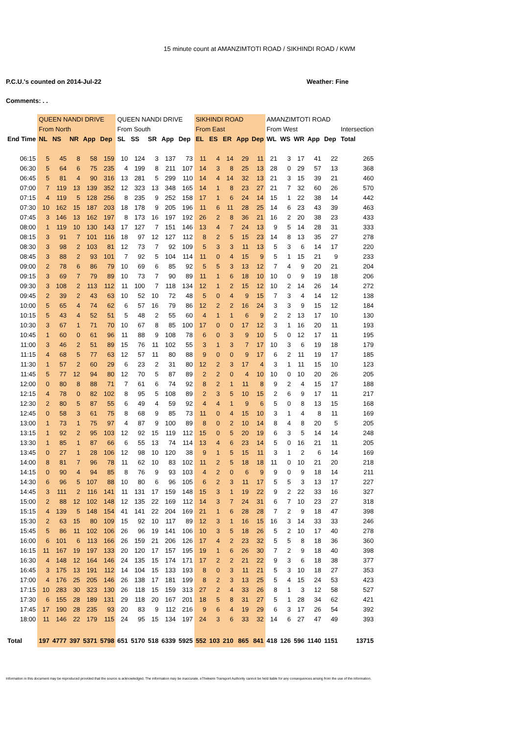15 minute count at AMANZIMTOTI ROAD / SIKHINDI ROAD / KWM
P.C.U.'s counted on 2014-Jul-22 Weather: Fine
Comments: . .
| | QUEEN NANDI DRIVE | | | | | QUEEN NANDI DRIVE | | | | | SIKHINDI ROAD | | | | | AMANZIMTOTI ROAD | | | | | |
| | From North | | | | | From South | | | | | From East | | | | | From West | | | | | Intersection |
| End Time | NL | NS | NR | App | Dep | SL | SS | SR | App | Dep | EL | ES | ER | App | Dep | WL | WS | WR | App | Dep | Total |
| 06:15 | 5 | 45 | 8 | 58 | 159 | 10 | 124 | 3 | 137 | 73 | 11 | 4 | 14 | 29 | 11 | 21 | 3 | 17 | 41 | 22 | 265 |
| 06:30 | 5 | 64 | 6 | 75 | 235 | 4 | 199 | 8 | 211 | 107 | 14 | 3 | 8 | 25 | 13 | 28 | 0 | 29 | 57 | 13 | 368 |
| 06:45 | 5 | 81 | 4 | 90 | 316 | 13 | 281 | 5 | 299 | 110 | 14 | 4 | 14 | 32 | 13 | 21 | 3 | 15 | 39 | 21 | 460 |
| 07:00 | 7 | 119 | 13 | 139 | 352 | 12 | 323 | 13 | 348 | 165 | 14 | 1 | 8 | 23 | 27 | 21 | 7 | 32 | 60 | 26 | 570 |
| 07:15 | 4 | 119 | 5 | 128 | 256 | 8 | 235 | 9 | 252 | 158 | 17 | 1 | 6 | 24 | 14 | 15 | 1 | 22 | 38 | 14 | 442 |
| 07:30 | 10 | 162 | 15 | 187 | 203 | 18 | 178 | 9 | 205 | 196 | 11 | 6 | 11 | 28 | 25 | 14 | 6 | 23 | 43 | 39 | 463 |
| 07:45 | 3 | 146 | 13 | 162 | 197 | 8 | 173 | 16 | 197 | 192 | 26 | 2 | 8 | 36 | 21 | 16 | 2 | 20 | 38 | 23 | 433 |
| 08:00 | 1 | 119 | 10 | 130 | 143 | 17 | 127 | 7 | 151 | 146 | 13 | 4 | 7 | 24 | 13 | 9 | 5 | 14 | 28 | 31 | 333 |
| 08:15 | 3 | 91 | 7 | 101 | 116 | 18 | 97 | 12 | 127 | 112 | 8 | 2 | 5 | 15 | 23 | 14 | 8 | 13 | 35 | 27 | 278 |
| 08:30 | 3 | 98 | 2 | 103 | 81 | 12 | 73 | 7 | 92 | 109 | 5 | 3 | 3 | 11 | 13 | 5 | 3 | 6 | 14 | 17 | 220 |
| 08:45 | 3 | 88 | 2 | 93 | 101 | 7 | 92 | 5 | 104 | 114 | 11 | 0 | 4 | 15 | 9 | 5 | 1 | 15 | 21 | 9 | 233 |
| 09:00 | 2 | 78 | 6 | 86 | 79 | 10 | 69 | 6 | 85 | 92 | 5 | 5 | 3 | 13 | 12 | 7 | 4 | 9 | 20 | 21 | 204 |
| 09:15 | 3 | 69 | 7 | 79 | 89 | 10 | 73 | 7 | 90 | 89 | 11 | 1 | 6 | 18 | 10 | 10 | 0 | 9 | 19 | 18 | 206 |
| 09:30 | 3 | 108 | 2 | 113 | 112 | 11 | 100 | 7 | 118 | 134 | 12 | 1 | 2 | 15 | 12 | 10 | 2 | 14 | 26 | 14 | 272 |
| 09:45 | 2 | 39 | 2 | 43 | 63 | 10 | 52 | 10 | 72 | 48 | 5 | 0 | 4 | 9 | 15 | 7 | 3 | 4 | 14 | 12 | 138 |
| 10:00 | 5 | 65 | 4 | 74 | 62 | 6 | 57 | 16 | 79 | 86 | 12 | 2 | 2 | 16 | 24 | 3 | 3 | 9 | 15 | 12 | 184 |
| 10:15 | 5 | 43 | 4 | 52 | 51 | 5 | 48 | 2 | 55 | 60 | 4 | 1 | 1 | 6 | 9 | 2 | 2 | 13 | 17 | 10 | 130 |
| 10:30 | 3 | 67 | 1 | 71 | 70 | 10 | 67 | 8 | 85 | 100 | 17 | 0 | 0 | 17 | 12 | 3 | 1 | 16 | 20 | 11 | 193 |
| 10:45 | 1 | 60 | 0 | 61 | 96 | 11 | 88 | 9 | 108 | 78 | 6 | 0 | 3 | 9 | 10 | 5 | 0 | 12 | 17 | 11 | 195 |
| 11:00 | 3 | 46 | 2 | 51 | 89 | 15 | 76 | 11 | 102 | 55 | 3 | 1 | 3 | 7 | 17 | 10 | 3 | 6 | 19 | 18 | 179 |
| 11:15 | 4 | 68 | 5 | 77 | 63 | 12 | 57 | 11 | 80 | 88 | 9 | 0 | 0 | 9 | 17 | 6 | 2 | 11 | 19 | 17 | 185 |
| 11:30 | 1 | 57 | 2 | 60 | 29 | 6 | 23 | 2 | 31 | 80 | 12 | 2 | 3 | 17 | 4 | 3 | 1 | 11 | 15 | 10 | 123 |
| 11:45 | 5 | 77 | 12 | 94 | 80 | 12 | 70 | 5 | 87 | 89 | 2 | 2 | 0 | 4 | 10 | 10 | 0 | 10 | 20 | 26 | 205 |
| 12:00 | 0 | 80 | 8 | 88 | 71 | 7 | 61 | 6 | 74 | 92 | 8 | 2 | 1 | 11 | 8 | 9 | 2 | 4 | 15 | 17 | 188 |
| 12:15 | 4 | 78 | 0 | 82 | 102 | 8 | 95 | 5 | 108 | 89 | 2 | 3 | 5 | 10 | 15 | 2 | 6 | 9 | 17 | 11 | 217 |
| 12:30 | 2 | 80 | 5 | 87 | 55 | 6 | 49 | 4 | 59 | 92 | 4 | 4 | 1 | 9 | 6 | 5 | 0 | 8 | 13 | 15 | 168 |
| 12:45 | 0 | 58 | 3 | 61 | 75 | 8 | 68 | 9 | 85 | 73 | 11 | 0 | 4 | 15 | 10 | 3 | 1 | 4 | 8 | 11 | 169 |
| 13:00 | 1 | 73 | 1 | 75 | 97 | 4 | 87 | 9 | 100 | 89 | 8 | 0 | 2 | 10 | 14 | 8 | 4 | 8 | 20 | 5 | 205 |
| 13:15 | 1 | 92 | 2 | 95 | 103 | 12 | 92 | 15 | 119 | 112 | 15 | 0 | 5 | 20 | 19 | 6 | 3 | 5 | 14 | 14 | 248 |
| 13:30 | 1 | 85 | 1 | 87 | 66 | 6 | 55 | 13 | 74 | 114 | 13 | 4 | 6 | 23 | 14 | 5 | 0 | 16 | 21 | 11 | 205 |
| 13:45 | 0 | 27 | 1 | 28 | 106 | 12 | 98 | 10 | 120 | 38 | 9 | 1 | 5 | 15 | 11 | 3 | 1 | 2 | 6 | 14 | 169 |
| 14:00 | 8 | 81 | 7 | 96 | 78 | 11 | 62 | 10 | 83 | 102 | 11 | 2 | 5 | 18 | 18 | 11 | 0 | 10 | 21 | 20 | 218 |
| 14:15 | 0 | 90 | 4 | 94 | 85 | 8 | 76 | 9 | 93 | 103 | 4 | 2 | 0 | 6 | 9 | 9 | 0 | 9 | 18 | 14 | 211 |
| 14:30 | 6 | 96 | 5 | 107 | 88 | 10 | 80 | 6 | 96 | 105 | 6 | 2 | 3 | 11 | 17 | 5 | 5 | 3 | 13 | 17 | 227 |
| 14:45 | 3 | 111 | 2 | 116 | 141 | 11 | 131 | 17 | 159 | 148 | 15 | 3 | 1 | 19 | 22 | 9 | 2 | 22 | 33 | 16 | 327 |
| 15:00 | 2 | 88 | 12 | 102 | 148 | 12 | 135 | 22 | 169 | 112 | 14 | 3 | 7 | 24 | 31 | 6 | 7 | 10 | 23 | 27 | 318 |
| 15:15 | 4 | 139 | 5 | 148 | 154 | 41 | 141 | 22 | 204 | 169 | 21 | 1 | 6 | 28 | 28 | 7 | 2 | 9 | 18 | 47 | 398 |
| 15:30 | 2 | 63 | 15 | 80 | 109 | 15 | 92 | 10 | 117 | 89 | 12 | 3 | 1 | 16 | 15 | 16 | 3 | 14 | 33 | 33 | 246 |
| 15:45 | 5 | 86 | 11 | 102 | 106 | 26 | 96 | 19 | 141 | 106 | 10 | 3 | 5 | 18 | 26 | 5 | 2 | 10 | 17 | 40 | 278 |
| 16:00 | 6 | 101 | 6 | 113 | 166 | 26 | 159 | 21 | 206 | 126 | 17 | 4 | 2 | 23 | 32 | 5 | 5 | 8 | 18 | 36 | 360 |
| 16:15 | 11 | 167 | 19 | 197 | 133 | 20 | 120 | 17 | 157 | 195 | 19 | 1 | 6 | 26 | 30 | 7 | 2 | 9 | 18 | 40 | 398 |
| 16:30 | 4 | 148 | 12 | 164 | 146 | 24 | 135 | 15 | 174 | 171 | 17 | 2 | 2 | 21 | 22 | 9 | 3 | 6 | 18 | 38 | 377 |
| 16:45 | 3 | 175 | 13 | 191 | 112 | 14 | 104 | 15 | 133 | 193 | 8 | 0 | 3 | 11 | 21 | 5 | 3 | 10 | 18 | 27 | 353 |
| 17:00 | 4 | 176 | 25 | 205 | 146 | 26 | 138 | 17 | 181 | 199 | 8 | 2 | 3 | 13 | 25 | 5 | 4 | 15 | 24 | 53 | 423 |
| 17:15 | 10 | 283 | 30 | 323 | 130 | 26 | 118 | 15 | 159 | 313 | 27 | 2 | 4 | 33 | 26 | 8 | 1 | 3 | 12 | 58 | 527 |
| 17:30 | 6 | 155 | 28 | 189 | 131 | 29 | 118 | 20 | 167 | 201 | 18 | 5 | 8 | 31 | 27 | 5 | 1 | 28 | 34 | 62 | 421 |
| 17:45 | 17 | 190 | 28 | 235 | 93 | 20 | 83 | 9 | 112 | 216 | 9 | 6 | 4 | 19 | 29 | 6 | 3 | 17 | 26 | 54 | 392 |
| 18:00 | 11 | 146 | 22 | 179 | 115 | 24 | 95 | 15 | 134 | 197 | 24 | 3 | 6 | 33 | 32 | 14 | 6 | 27 | 47 | 49 | 393 |
| Total | 197 | 4777 | 397 | 5371 | 5798 | 651 | 5170 | 518 | 6339 | 5925 | 552 | 103 | 210 | 865 | 841 | 418 | 126 | 596 | 1140 | 1151 | 13715 |
Information in this document may be reproduced provided that the source is acknowledged. The information may be inaccurate. eThekwini Transport Authority cannot be held liable for any consequences arising from the use of the information.